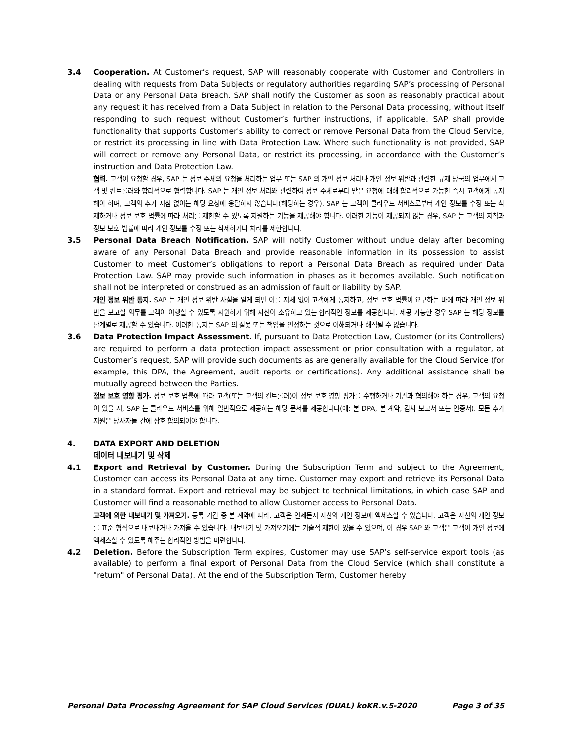3.4 Cooperation. At Customer’s request, SAP will reasonably cooperate with Customer and Controllers in dealing with requests from Data Subjects or regulatory authorities regarding SAP’s processing of Personal Data or any Personal Data Breach. SAP shall notify the Customer as soon as reasonably practical about any request it has received from a Data Subject in relation to the Personal Data processing, without itself responding to such request without Customer’s further instructions, if applicable. SAP shall provide functionality that supports Customer's ability to correct or remove Personal Data from the Cloud Service, or restrict its processing in line with Data Protection Law. Where such functionality is not provided, SAP will correct or remove any Personal Data, or restrict its processing, in accordance with the Customer’s instruction and Data Protection Law.
협력. 고객이 요청할 경우, SAP 는 정보 주체의 요청을 처리하는 업무 또는 SAP 의 개인 정보 처리나 개인 정보 위반과 관련한 규제 당국의 업무에서 고객 및 컨트롤러와 합리적으로 협력합니다. SAP 는 개인 정보 처리와 관련하여 정보 주체로부터 받은 요청에 대해 합리적으로 가능한 즉시 고객에게 통지해야 하며, 고객의 추가 지침 없이는 해당 요청에 응답하지 않습니다(해당하는 경우). SAP 는 고객이 클라우드 서비스로부터 개인 정보를 수정 또는 삭제하거나 정보 보호 법률에 따라 처리를 제한할 수 있도록 지원하는 기능을 제공해야 합니다. 이러한 기능이 제공되지 않는 경우, SAP 는 고객의 지침과 정보 보호 법률에 따라 개인 정보를 수정 또는 삭제하거나 처리를 제한합니다.
3.5 Personal Data Breach Notification. SAP will notify Customer without undue delay after becoming aware of any Personal Data Breach and provide reasonable information in its possession to assist Customer to meet Customer’s obligations to report a Personal Data Breach as required under Data Protection Law. SAP may provide such information in phases as it becomes available. Such notification shall not be interpreted or construed as an admission of fault or liability by SAP.
개인 정보 위반 통지. SAP 는 개인 정보 위반 사실을 알게 되면 이를 지체 없이 고객에게 통지하고, 정보 보호 법률이 요구하는 바에 따라 개인 정보 위반을 보고할 의무를 고객이 이행할 수 있도록 지원하기 위해 자신이 소유하고 있는 합리적인 정보를 제공합니다. 제공 가능한 경우 SAP 는 해당 정보를 단계별로 제공할 수 있습니다. 이러한 통지는 SAP 의 잘못 또는 책임을 인정하는 것으로 이해되거나 해석될 수 없습니다.
3.6 Data Protection Impact Assessment. If, pursuant to Data Protection Law, Customer (or its Controllers) are required to perform a data protection impact assessment or prior consultation with a regulator, at Customer’s request, SAP will provide such documents as are generally available for the Cloud Service (for example, this DPA, the Agreement, audit reports or certifications). Any additional assistance shall be mutually agreed between the Parties.
정보 보호 영향 평가. 정보 보호 법률에 따라 고객(또는 고객의 컨트롤러)이 정보 보호 영향 평가를 수행하거나 기관과 협의해야 하는 경우, 고객의 요청이 있을 시, SAP 는 클라우드 서비스를 위해 일반적으로 제공하는 해당 문서를 제공합니다(예: 본 DPA, 본 계약, 감사 보고서 또는 인증서). 모든 추가 지원은 당사자들 간에 상호 합의되어야 합니다.
4. DATA EXPORT AND DELETION
데이터 내보내기 및 삭제
4.1 Export and Retrieval by Customer. During the Subscription Term and subject to the Agreement, Customer can access its Personal Data at any time. Customer may export and retrieve its Personal Data in a standard format. Export and retrieval may be subject to technical limitations, in which case SAP and Customer will find a reasonable method to allow Customer access to Personal Data.
고객에 의한 내보내기 및 가져오기. 등록 기간 중 본 계약에 따라, 고객은 언제든지 자신의 개인 정보에 액세스할 수 있습니다. 고객은 자신의 개인 정보를 표준 형식으로 내보내거나 가져올 수 있습니다. 내보내기 및 가져오기에는 기술적 제한이 있을 수 있으며, 이 경우 SAP 와 고객은 고객이 개인 정보에 액세스할 수 있도록 해주는 합리적인 방법을 마련합니다.
4.2 Deletion. Before the Subscription Term expires, Customer may use SAP’s self-service export tools (as available) to perform a final export of Personal Data from the Cloud Service (which shall constitute a "return" of Personal Data). At the end of the Subscription Term, Customer hereby
Personal Data Processing Agreement for SAP Cloud Services (DUAL) koKR.v.5-2020 Page 3 of 35